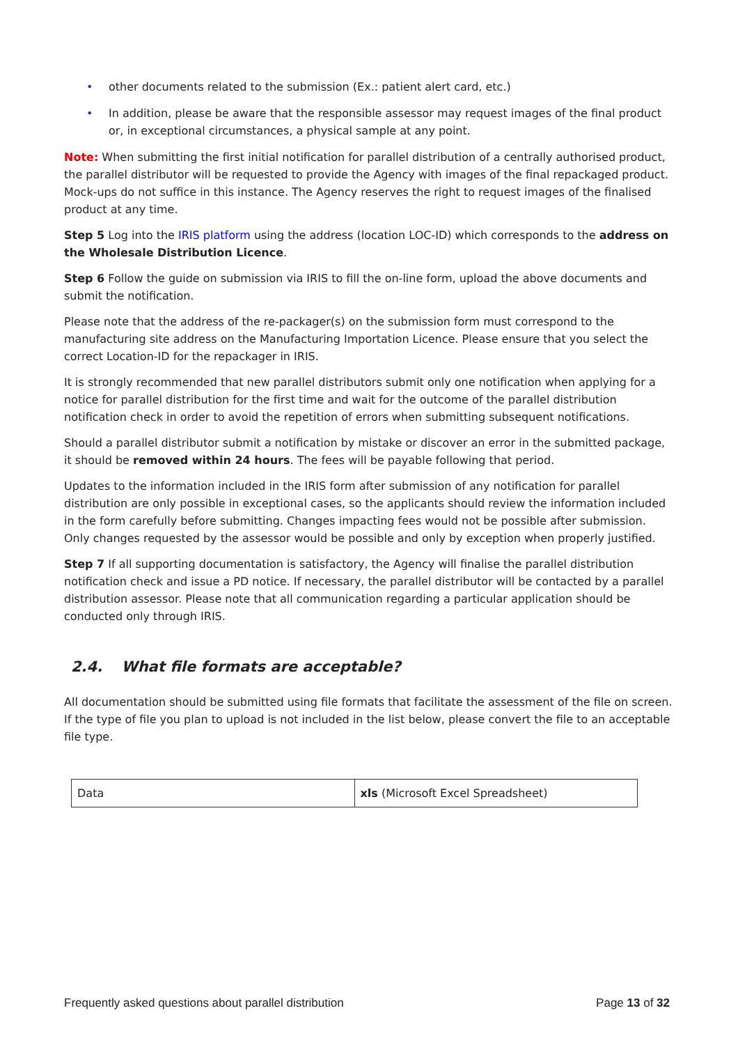• other documents related to the submission (Ex.: patient alert card, etc.)
• In addition, please be aware that the responsible assessor may request images of the final product or, in exceptional circumstances, a physical sample at any point.
Note: When submitting the first initial notification for parallel distribution of a centrally authorised product, the parallel distributor will be requested to provide the Agency with images of the final repackaged product. Mock-ups do not suffice in this instance. The Agency reserves the right to request images of the finalised product at any time.
Step 5 Log into the IRIS platform using the address (location LOC-ID) which corresponds to the address on the Wholesale Distribution Licence.
Step 6 Follow the guide on submission via IRIS to fill the on-line form, upload the above documents and submit the notification.
Please note that the address of the re-packager(s) on the submission form must correspond to the manufacturing site address on the Manufacturing Importation Licence. Please ensure that you select the correct Location-ID for the repackager in IRIS.
It is strongly recommended that new parallel distributors submit only one notification when applying for a notice for parallel distribution for the first time and wait for the outcome of the parallel distribution notification check in order to avoid the repetition of errors when submitting subsequent notifications.
Should a parallel distributor submit a notification by mistake or discover an error in the submitted package, it should be removed within 24 hours. The fees will be payable following that period.
Updates to the information included in the IRIS form after submission of any notification for parallel distribution are only possible in exceptional cases, so the applicants should review the information included in the form carefully before submitting. Changes impacting fees would not be possible after submission. Only changes requested by the assessor would be possible and only by exception when properly justified.
Step 7 If all supporting documentation is satisfactory, the Agency will finalise the parallel distribution notification check and issue a PD notice. If necessary, the parallel distributor will be contacted by a parallel distribution assessor. Please note that all communication regarding a particular application should be conducted only through IRIS.
2.4. What file formats are acceptable?
All documentation should be submitted using file formats that facilitate the assessment of the file on screen. If the type of file you plan to upload is not included in the list below, please convert the file to an acceptable file type.
| Data | xls (Microsoft Excel Spreadsheet) |
Frequently asked questions about parallel distribution Page 13 of 32